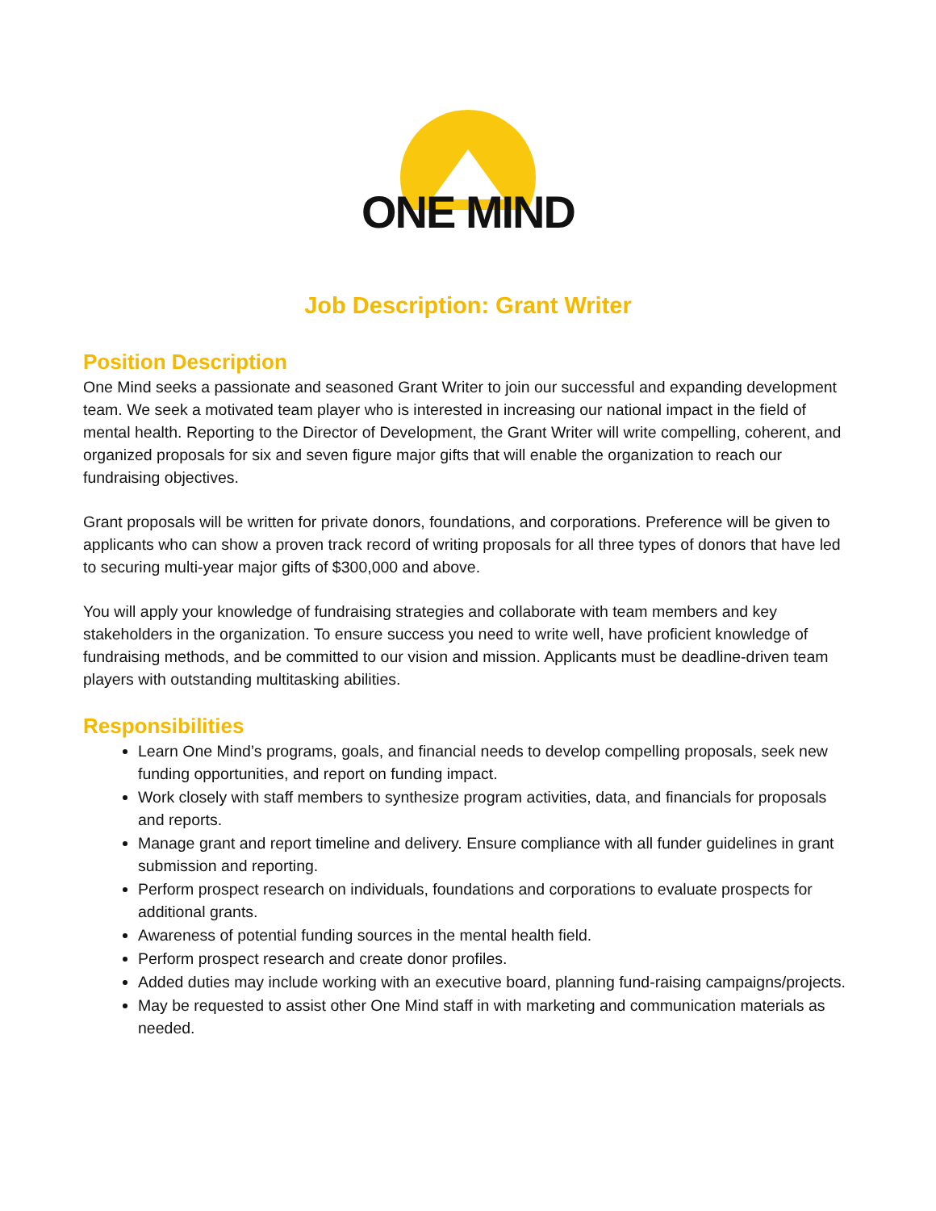ONE MIND
Job Description: Grant Writer
Position Description
One Mind seeks a passionate and seasoned Grant Writer to join our successful and expanding development team. We seek a motivated team player who is interested in increasing our national impact in the field of mental health. Reporting to the Director of Development, the Grant Writer will write compelling, coherent, and organized proposals for six and seven figure major gifts that will enable the organization to reach our fundraising objectives.
Grant proposals will be written for private donors, foundations, and corporations. Preference will be given to applicants who can show a proven track record of writing proposals for all three types of donors that have led to securing multi-year major gifts of $300,000 and above.
You will apply your knowledge of fundraising strategies and collaborate with team members and key stakeholders in the organization. To ensure success you need to write well, have proficient knowledge of fundraising methods, and be committed to our vision and mission. Applicants must be deadline-driven team players with outstanding multitasking abilities.
Responsibilities
Learn One Mind’s programs, goals, and financial needs to develop compelling proposals, seek new funding opportunities, and report on funding impact.
Work closely with staff members to synthesize program activities, data, and financials for proposals and reports.
Manage grant and report timeline and delivery. Ensure compliance with all funder guidelines in grant submission and reporting.
Perform prospect research on individuals, foundations and corporations to evaluate prospects for additional grants.
Awareness of potential funding sources in the mental health field.
Perform prospect research and create donor profiles.
Added duties may include working with an executive board, planning fund-raising campaigns/projects.
May be requested to assist other One Mind staff in with marketing and communication materials as needed.